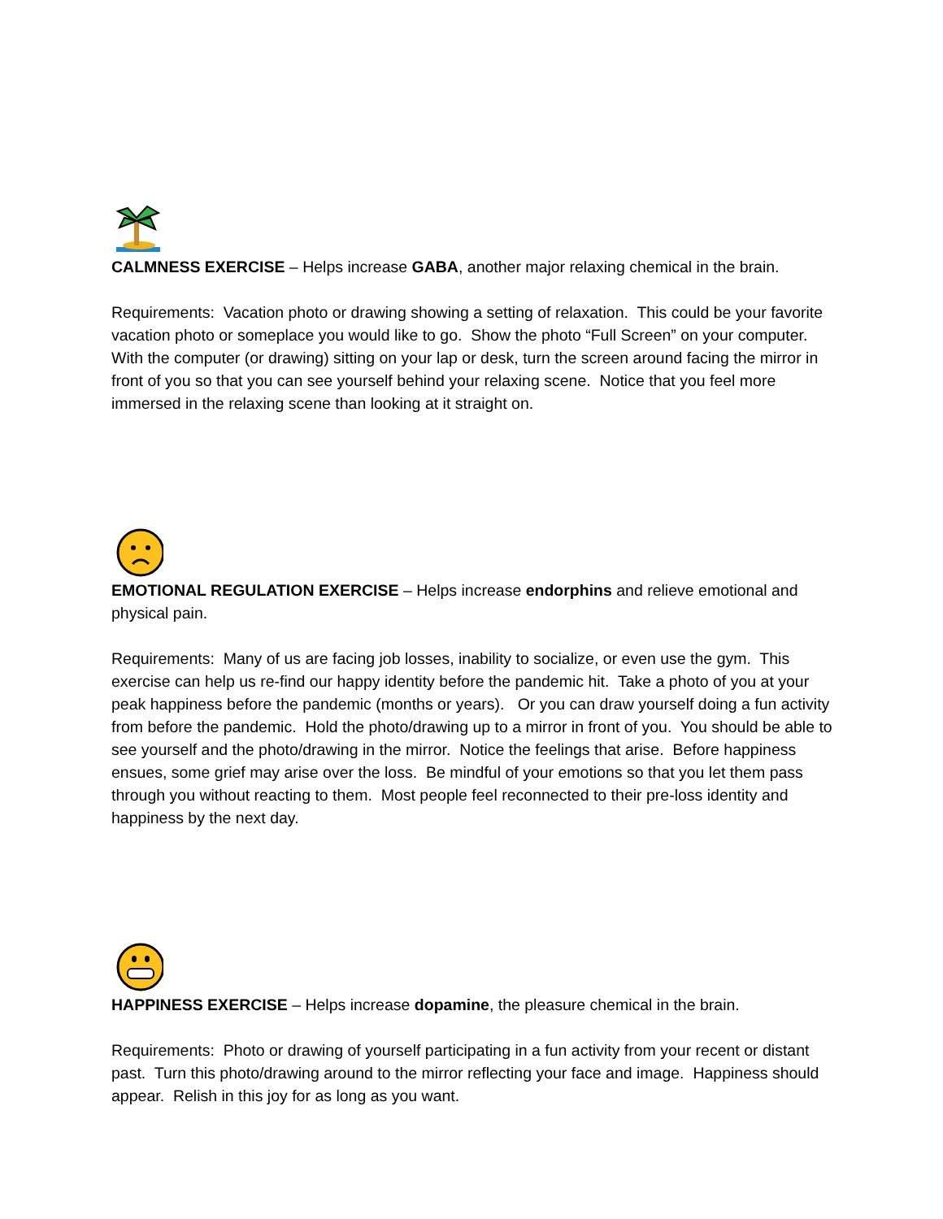CALMNESS EXERCISE – Helps increase GABA, another major relaxing chemical in the brain.
Requirements: Vacation photo or drawing showing a setting of relaxation. This could be your favorite vacation photo or someplace you would like to go. Show the photo “Full Screen” on your computer. With the computer (or drawing) sitting on your lap or desk, turn the screen around facing the mirror in front of you so that you can see yourself behind your relaxing scene. Notice that you feel more immersed in the relaxing scene than looking at it straight on.
EMOTIONAL REGULATION EXERCISE – Helps increase endorphins and relieve emotional and physical pain.
Requirements: Many of us are facing job losses, inability to socialize, or even use the gym. This exercise can help us re-find our happy identity before the pandemic hit. Take a photo of you at your peak happiness before the pandemic (months or years). Or you can draw yourself doing a fun activity from before the pandemic. Hold the photo/drawing up to a mirror in front of you. You should be able to see yourself and the photo/drawing in the mirror. Notice the feelings that arise. Before happiness ensues, some grief may arise over the loss. Be mindful of your emotions so that you let them pass through you without reacting to them. Most people feel reconnected to their pre-loss identity and happiness by the next day.
HAPPINESS EXERCISE – Helps increase dopamine, the pleasure chemical in the brain.
Requirements: Photo or drawing of yourself participating in a fun activity from your recent or distant past. Turn this photo/drawing around to the mirror reflecting your face and image. Happiness should appear. Relish in this joy for as long as you want.